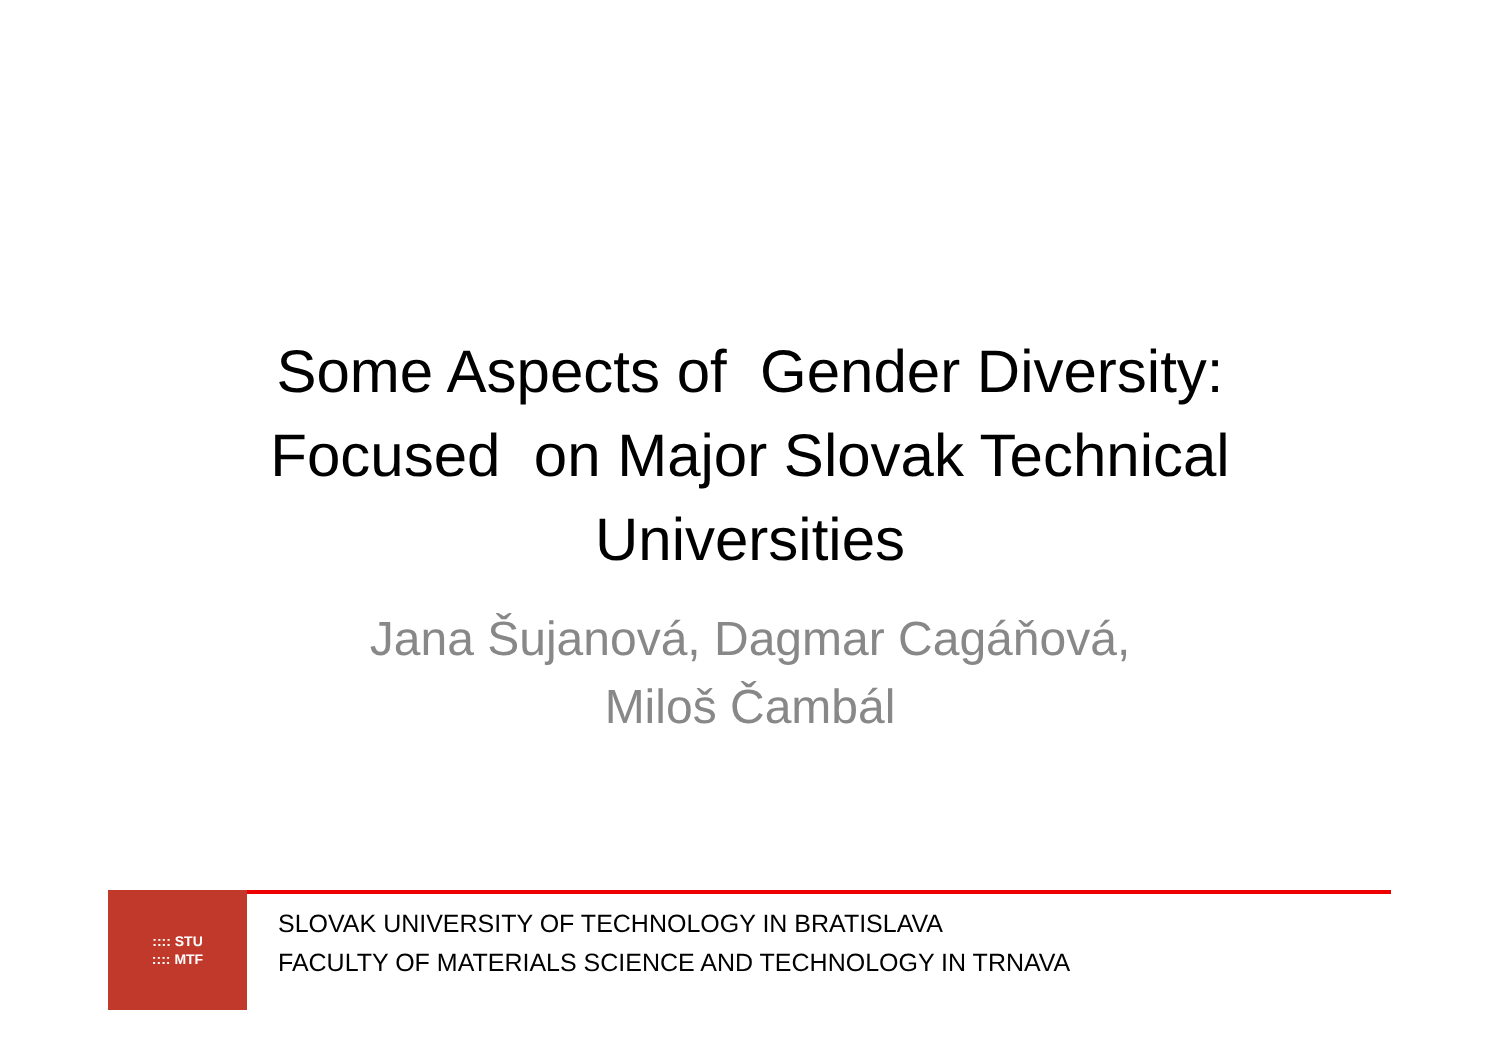Some Aspects of Gender Diversity:
Focused on Major Slovak Technical
Universities
Jana Šujanová, Dagmar Cagáňová,
Miloš Čambál
:::: STU
:::: MTF
SLOVAK UNIVERSITY OF TECHNOLOGY IN BRATISLAVA
FACULTY OF MATERIALS SCIENCE AND TECHNOLOGY IN TRNAVA